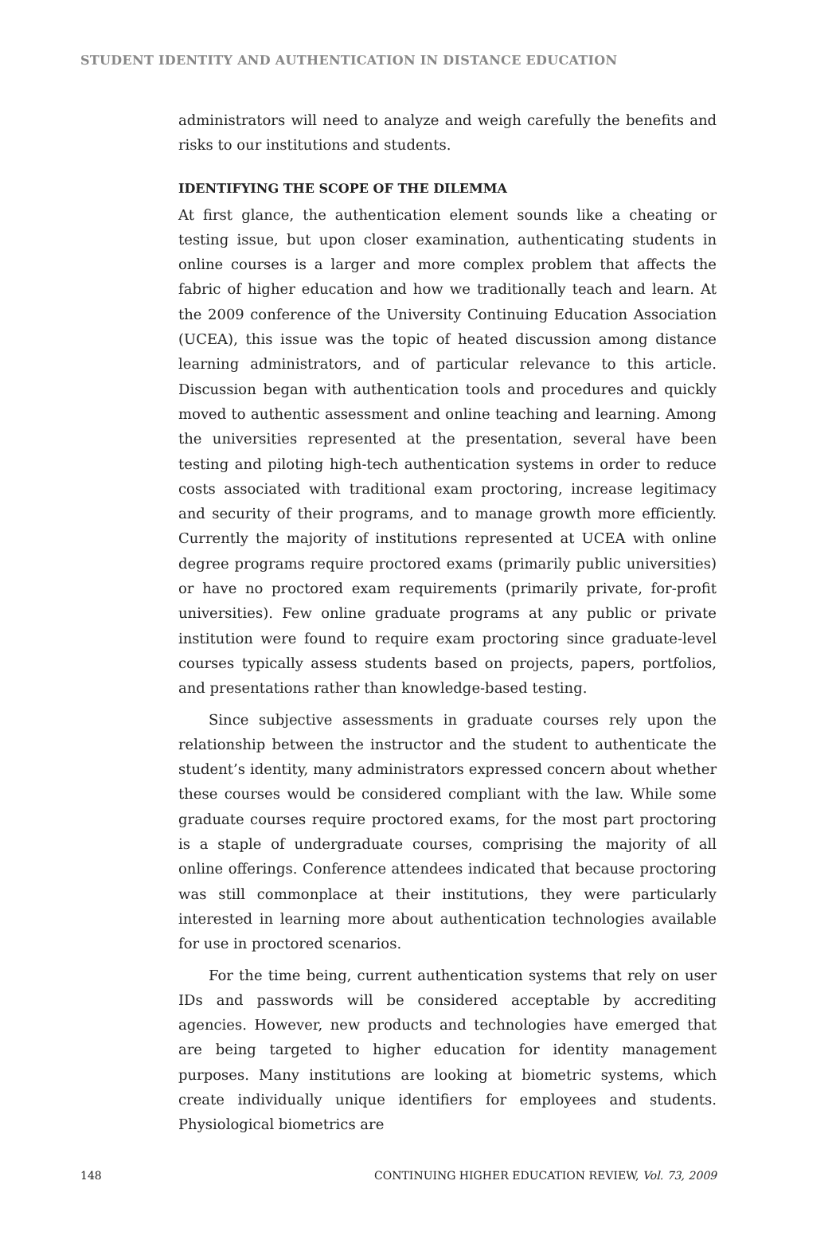STUDENT IDENTITY AND AUTHENTICATION IN DISTANCE EDUCATION
administrators will need to analyze and weigh carefully the benefits and risks to our institutions and students.
IDENTIFYING THE SCOPE OF THE DILEMMA
At first glance, the authentication element sounds like a cheating or testing issue, but upon closer examination, authenticating students in online courses is a larger and more complex problem that affects the fabric of higher education and how we traditionally teach and learn. At the 2009 conference of the University Continuing Education Association (UCEA), this issue was the topic of heated discussion among distance learning administrators, and of particular relevance to this article. Discussion began with authentication tools and procedures and quickly moved to authentic assessment and online teaching and learning. Among the universities represented at the presentation, several have been testing and piloting high-tech authentication systems in order to reduce costs associated with traditional exam proctoring, increase legitimacy and security of their programs, and to manage growth more efficiently. Currently the majority of institutions represented at UCEA with online degree programs require proctored exams (primarily public universities) or have no proctored exam requirements (primarily private, for-profit universities). Few online graduate programs at any public or private institution were found to require exam proctoring since graduate-level courses typically assess students based on projects, papers, portfolios, and presentations rather than knowledge-based testing.
Since subjective assessments in graduate courses rely upon the relationship between the instructor and the student to authenticate the student’s identity, many administrators expressed concern about whether these courses would be considered compliant with the law. While some graduate courses require proctored exams, for the most part proctoring is a staple of undergraduate courses, comprising the majority of all online offerings. Conference attendees indicated that because proctoring was still commonplace at their institutions, they were particularly interested in learning more about authentication technologies available for use in proctored scenarios.
For the time being, current authentication systems that rely on user IDs and passwords will be considered acceptable by accrediting agencies. However, new products and technologies have emerged that are being targeted to higher education for identity management purposes. Many institutions are looking at biometric systems, which create individually unique identifiers for employees and students. Physiological biometrics are
148 CONTINUING HIGHER EDUCATION REVIEW, Vol. 73, 2009